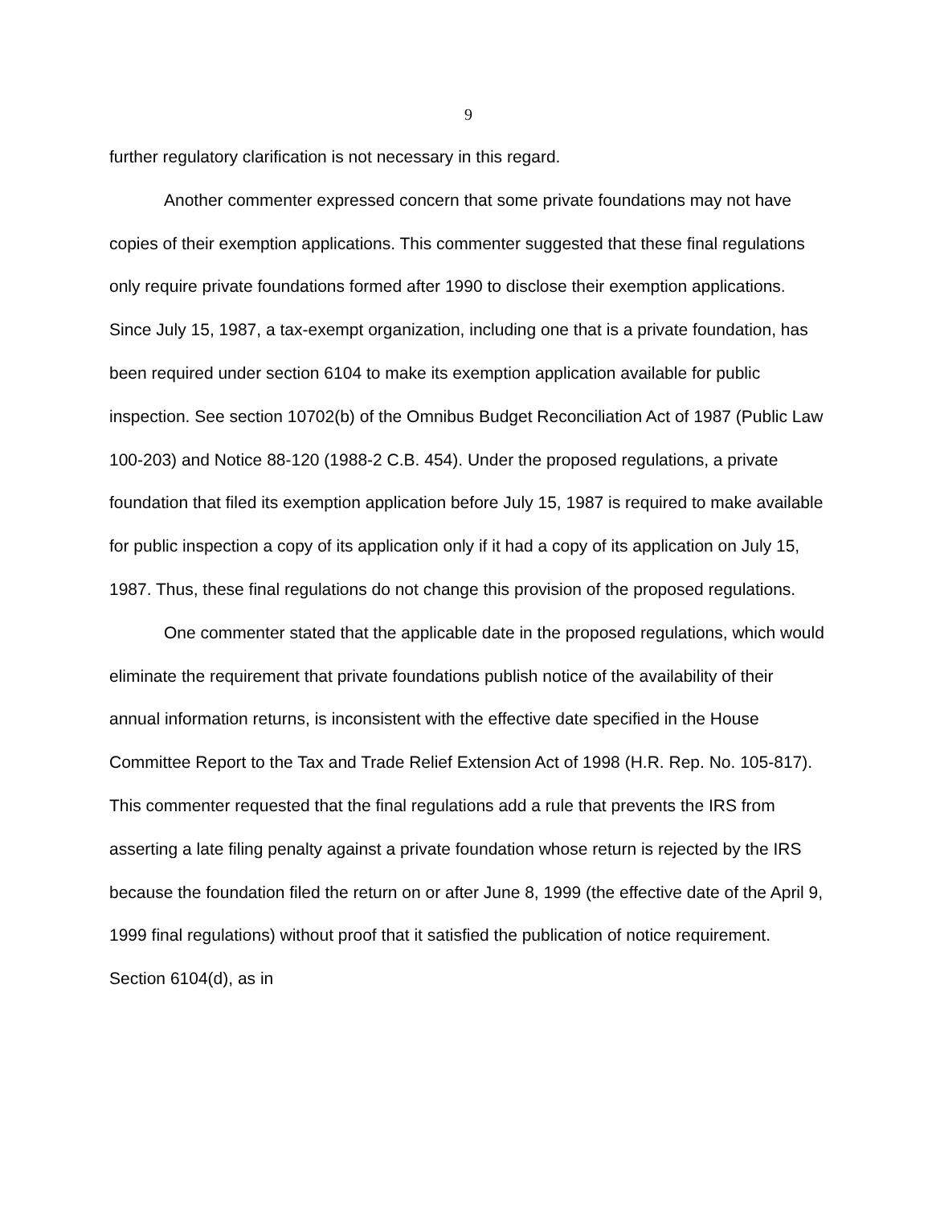9
further regulatory clarification is not necessary in this regard.
Another commenter expressed concern that some private foundations may not have copies of their exemption applications. This commenter suggested that these final regulations only require private foundations formed after 1990 to disclose their exemption applications. Since July 15, 1987, a tax-exempt organization, including one that is a private foundation, has been required under section 6104 to make its exemption application available for public inspection. See section 10702(b) of the Omnibus Budget Reconciliation Act of 1987 (Public Law 100-203) and Notice 88-120 (1988-2 C.B. 454). Under the proposed regulations, a private foundation that filed its exemption application before July 15, 1987 is required to make available for public inspection a copy of its application only if it had a copy of its application on July 15, 1987. Thus, these final regulations do not change this provision of the proposed regulations.
One commenter stated that the applicable date in the proposed regulations, which would eliminate the requirement that private foundations publish notice of the availability of their annual information returns, is inconsistent with the effective date specified in the House Committee Report to the Tax and Trade Relief Extension Act of 1998 (H.R. Rep. No. 105-817). This commenter requested that the final regulations add a rule that prevents the IRS from asserting a late filing penalty against a private foundation whose return is rejected by the IRS because the foundation filed the return on or after June 8, 1999 (the effective date of the April 9, 1999 final regulations) without proof that it satisfied the publication of notice requirement. Section 6104(d), as in